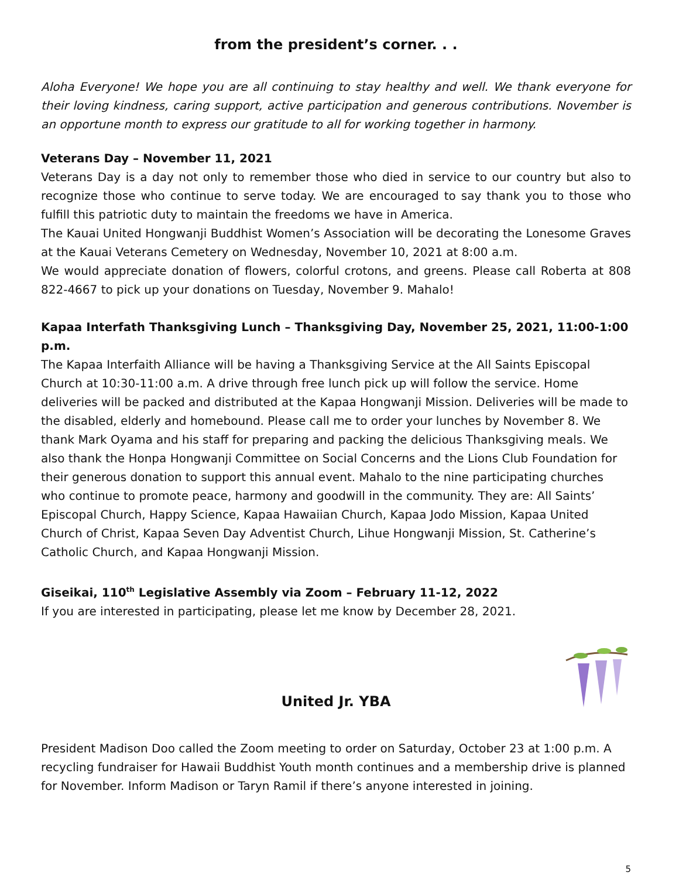from the president’s corner. . .
Aloha Everyone! We hope you are all continuing to stay healthy and well. We thank everyone for their loving kindness, caring support, active participation and generous contributions. November is an opportune month to express our gratitude to all for working together in harmony.
Veterans Day – November 11, 2021
Veterans Day is a day not only to remember those who died in service to our country but also to recognize those who continue to serve today. We are encouraged to say thank you to those who fulfill this patriotic duty to maintain the freedoms we have in America.
The Kauai United Hongwanji Buddhist Women’s Association will be decorating the Lonesome Graves at the Kauai Veterans Cemetery on Wednesday, November 10, 2021 at 8:00 a.m.
We would appreciate donation of flowers, colorful crotons, and greens. Please call Roberta at 808 822-4667 to pick up your donations on Tuesday, November 9. Mahalo!
Kapaa Interfath Thanksgiving Lunch – Thanksgiving Day, November 25, 2021, 11:00-1:00 p.m.
The Kapaa Interfaith Alliance will be having a Thanksgiving Service at the All Saints Episcopal Church at 10:30-11:00 a.m. A drive through free lunch pick up will follow the service. Home deliveries will be packed and distributed at the Kapaa Hongwanji Mission. Deliveries will be made to the disabled, elderly and homebound. Please call me to order your lunches by November 8. We thank Mark Oyama and his staff for preparing and packing the delicious Thanksgiving meals. We also thank the Honpa Hongwanji Committee on Social Concerns and the Lions Club Foundation for their generous donation to support this annual event. Mahalo to the nine participating churches who continue to promote peace, harmony and goodwill in the community. They are: All Saints’ Episcopal Church, Happy Science, Kapaa Hawaiian Church, Kapaa Jodo Mission, Kapaa United Church of Christ, Kapaa Seven Day Adventist Church, Lihue Hongwanji Mission, St. Catherine’s Catholic Church, and Kapaa Hongwanji Mission.
Giseikai, 110<sup>th</sup> Legislative Assembly via Zoom – February 11-12, 2022
If you are interested in participating, please let me know by December 28, 2021.
United Jr. YBA
President Madison Doo called the Zoom meeting to order on Saturday, October 23 at 1:00 p.m. A recycling fundraiser for Hawaii Buddhist Youth month continues and a membership drive is planned for November. Inform Madison or Taryn Ramil if there’s anyone interested in joining.
5